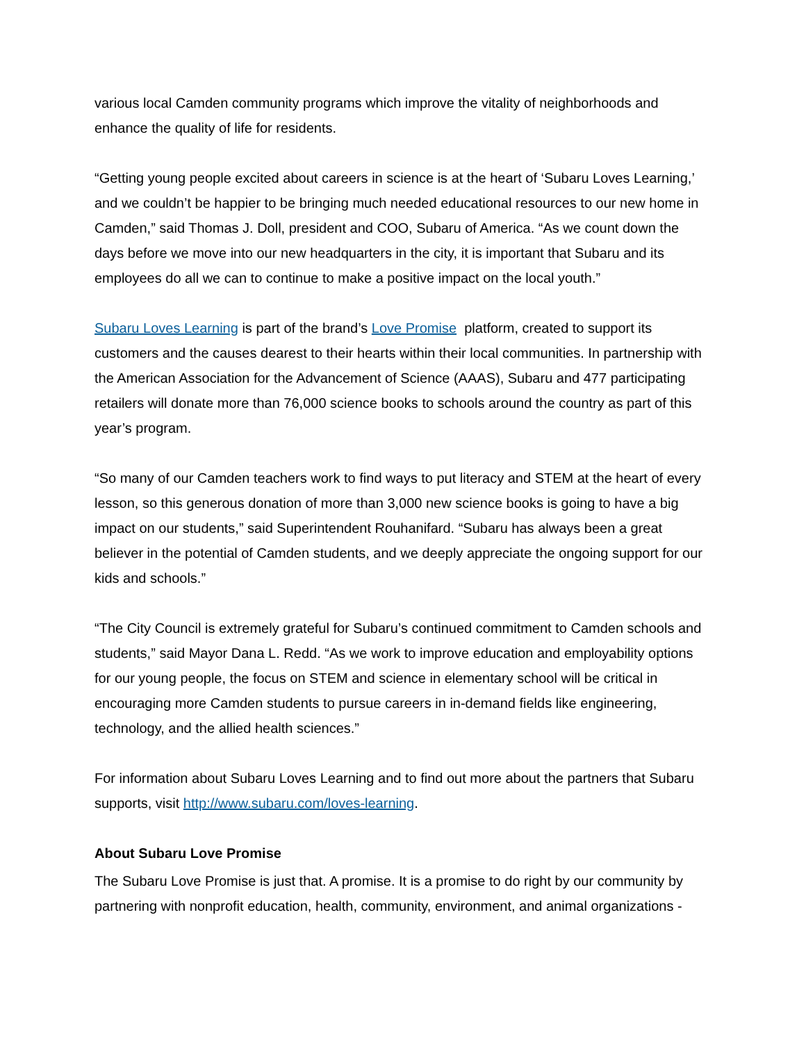various local Camden community programs which improve the vitality of neighborhoods and enhance the quality of life for residents.
“Getting young people excited about careers in science is at the heart of ‘Subaru Loves Learning,’ and we couldn’t be happier to be bringing much needed educational resources to our new home in Camden,” said Thomas J. Doll, president and COO, Subaru of America. “As we count down the days before we move into our new headquarters in the city, it is important that Subaru and its employees do all we can to continue to make a positive impact on the local youth.”
Subaru Loves Learning is part of the brand’s Love Promise platform, created to support its customers and the causes dearest to their hearts within their local communities. In partnership with the American Association for the Advancement of Science (AAAS), Subaru and 477 participating retailers will donate more than 76,000 science books to schools around the country as part of this year’s program.
“So many of our Camden teachers work to find ways to put literacy and STEM at the heart of every lesson, so this generous donation of more than 3,000 new science books is going to have a big impact on our students,” said Superintendent Rouhanifard. “Subaru has always been a great believer in the potential of Camden students, and we deeply appreciate the ongoing support for our kids and schools.”
“The City Council is extremely grateful for Subaru’s continued commitment to Camden schools and students,” said Mayor Dana L. Redd. “As we work to improve education and employability options for our young people, the focus on STEM and science in elementary school will be critical in encouraging more Camden students to pursue careers in in-demand fields like engineering, technology, and the allied health sciences.”
For information about Subaru Loves Learning and to find out more about the partners that Subaru supports, visit http://www.subaru.com/loves-learning.
About Subaru Love Promise
The Subaru Love Promise is just that. A promise. It is a promise to do right by our community by partnering with nonprofit education, health, community, environment, and animal organizations -